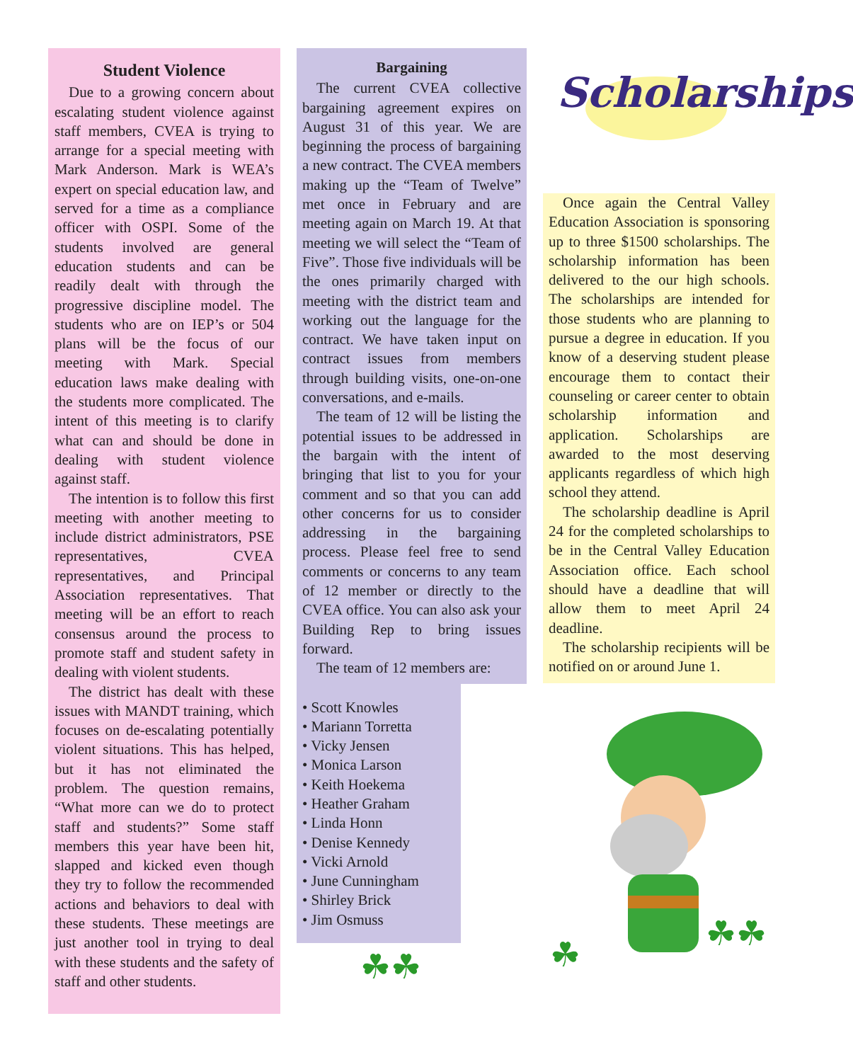Student Violence
Due to a growing concern about escalating student violence against staff members, CVEA is trying to arrange for a special meeting with Mark Anderson. Mark is WEA’s expert on special education law, and served for a time as a compliance officer with OSPI. Some of the students involved are general education students and can be readily dealt with through the progressive discipline model. The students who are on IEP’s or 504 plans will be the focus of our meeting with Mark. Special education laws make dealing with the students more complicated. The intent of this meeting is to clarify what can and should be done in dealing with student violence against staff.
The intention is to follow this first meeting with another meeting to include district administrators, PSE representatives, CVEA representatives, and Principal Association representatives. That meeting will be an effort to reach consensus around the process to promote staff and student safety in dealing with violent students.
The district has dealt with these issues with MANDT training, which focuses on de-escalating potentially violent situations. This has helped, but it has not eliminated the problem. The question remains, “What more can we do to protect staff and students?” Some staff members this year have been hit, slapped and kicked even though they try to follow the recommended actions and behaviors to deal with these students. These meetings are just another tool in trying to deal with these students and the safety of staff and other students.
Bargaining
The current CVEA collective bargaining agreement expires on August 31 of this year. We are beginning the process of bargaining a new contract. The CVEA members making up the “Team of Twelve” met once in February and are meeting again on March 19. At that meeting we will select the “Team of Five”. Those five individuals will be the ones primarily charged with meeting with the district team and working out the language for the contract. We have taken input on contract issues from members through building visits, one-on-one conversations, and e-mails.
The team of 12 will be listing the potential issues to be addressed in the bargain with the intent of bringing that list to you for your comment and so that you can add other concerns for us to consider addressing in the bargaining process. Please feel free to send comments or concerns to any team of 12 member or directly to the CVEA office. You can also ask your Building Rep to bring issues forward.
The team of 12 members are:
• Scott Knowles
• Mariann Torretta
• Vicky Jensen
• Monica Larson
• Keith Hoekema
• Heather Graham
• Linda Honn
• Denise Kennedy
• Vicki Arnold
• June Cunningham
• Shirley Brick
• Jim Osmuss
☘☘
Scholarships
Once again the Central Valley Education Association is sponsoring up to three $1500 scholarships. The scholarship information has been delivered to the our high schools. The scholarships are intended for those students who are planning to pursue a degree in education. If you know of a deserving student please encourage them to contact their counseling or career center to obtain scholarship information and application. Scholarships are awarded to the most deserving applicants regardless of which high school they attend.
The scholarship deadline is April 24 for the completed scholarships to be in the Central Valley Education Association office. Each school should have a deadline that will allow them to meet April 24 deadline.
The scholarship recipients will be notified on or around June 1.
☘
☘☘